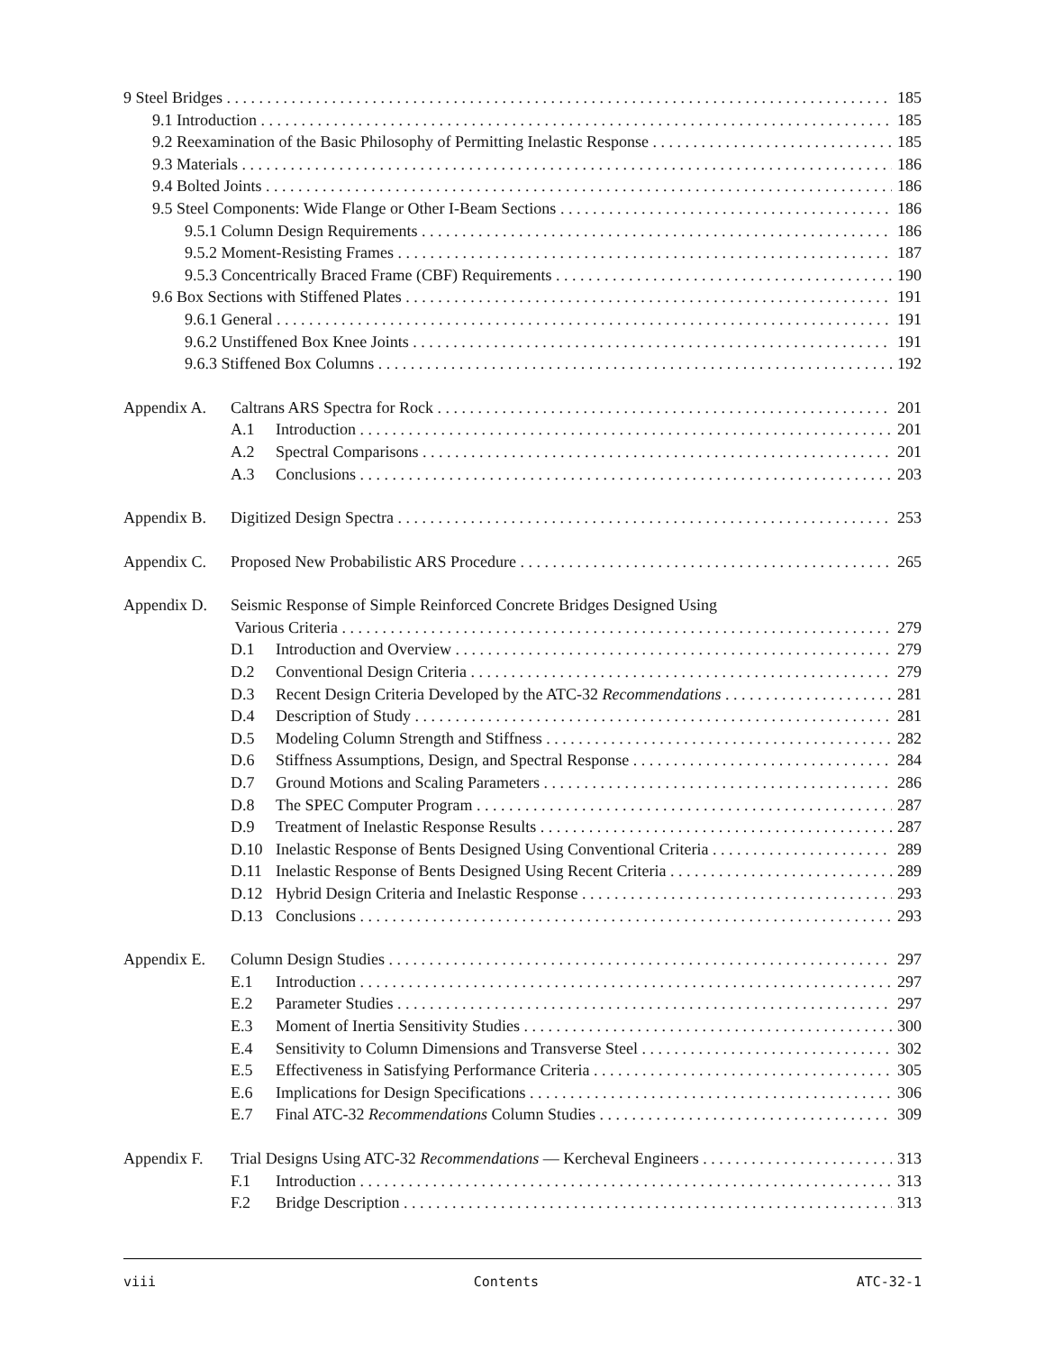9 Steel Bridges 185
9.1 Introduction 185
9.2 Reexamination of the Basic Philosophy of Permitting Inelastic Response 185
9.3 Materials 186
9.4 Bolted Joints 186
9.5 Steel Components: Wide Flange or Other I-Beam Sections 186
9.5.1 Column Design Requirements 186
9.5.2 Moment-Resisting Frames 187
9.5.3 Concentrically Braced Frame (CBF) Requirements 190
9.6 Box Sections with Stiffened Plates 191
9.6.1 General 191
9.6.2 Unstiffened Box Knee Joints 191
9.6.3 Stiffened Box Columns 192
Appendix A. Caltrans ARS Spectra for Rock 201
A.1 Introduction 201
A.2 Spectral Comparisons 201
A.3 Conclusions 203
Appendix B. Digitized Design Spectra 253
Appendix C. Proposed New Probabilistic ARS Procedure 265
Appendix D. Seismic Response of Simple Reinforced Concrete Bridges Designed Using
Various Criteria 279
D.1 Introduction and Overview 279
D.2 Conventional Design Criteria 279
D.3 Recent Design Criteria Developed by the ATC-32 Recommendations 281
D.4 Description of Study 281
D.5 Modeling Column Strength and Stiffness 282
D.6 Stiffness Assumptions, Design, and Spectral Response 284
D.7 Ground Motions and Scaling Parameters 286
D.8 The SPEC Computer Program 287
D.9 Treatment of Inelastic Response Results 287
D.10 Inelastic Response of Bents Designed Using Conventional Criteria 289
D.11 Inelastic Response of Bents Designed Using Recent Criteria 289
D.12 Hybrid Design Criteria and Inelastic Response 293
D.13 Conclusions 293
Appendix E. Column Design Studies 297
E.1 Introduction 297
E.2 Parameter Studies 297
E.3 Moment of Inertia Sensitivity Studies 300
E.4 Sensitivity to Column Dimensions and Transverse Steel 302
E.5 Effectiveness in Satisfying Performance Criteria 305
E.6 Implications for Design Specifications 306
E.7 Final ATC-32 Recommendations Column Studies 309
Appendix F. Trial Designs Using ATC-32 Recommendations — Kercheval Engineers 313
F.1 Introduction 313
F.2 Bridge Description 313
viii Contents ATC-32-1